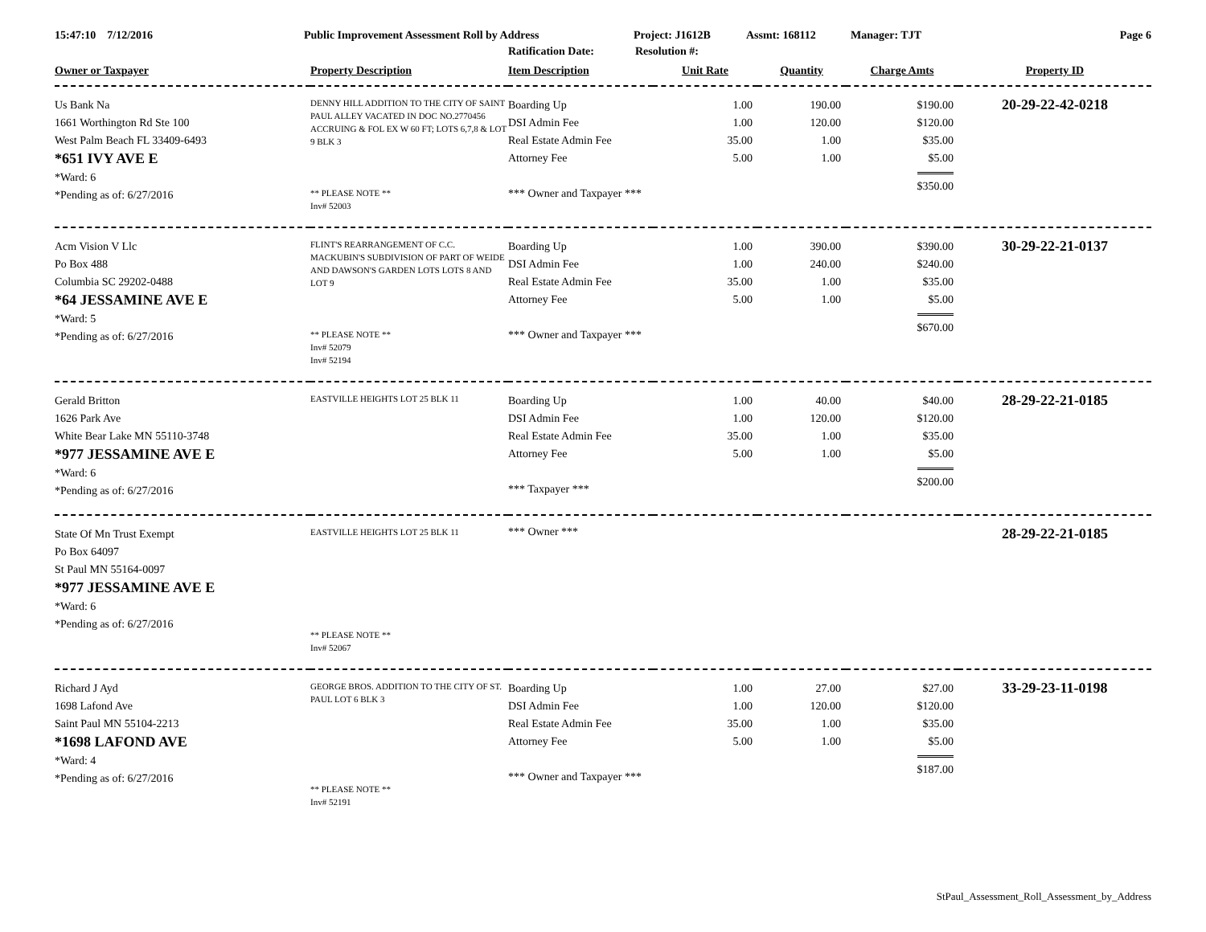15:47:10 7/12/2016 Public Improvement Assessment Roll by Address Project: J1612B Assmt: 168112 Manager: TJT Page 6
Ratification Date: Resolution #:
| Owner or Taxpayer | Property Description | Item Description | Unit Rate | Quantity | Charge Amts | Property ID |
| --- | --- | --- | --- | --- | --- | --- |
| Us Bank Na 1661 Worthington Rd Ste 100 West Palm Beach FL 33409-6493 *651 IVY AVE E *Ward: 6 *Pending as of: 6/27/2016 | DENNY HILL ADDITION TO THE CITY OF SAINT PAUL ALLEY VACATED IN DOC NO.2770456 ACCRUING & FOL EX W 60 FT; LOTS 6,7,8 & LOT 9 BLK 3 ** PLEASE NOTE ** Inv# 52003 | Boarding Up DSI Admin Fee Real Estate Admin Fee Attorney Fee *** Owner and Taxpayer *** | 1.00 1.00 35.00 5.00 | 190.00 120.00 1.00 1.00 | $190.00 $120.00 $35.00 $5.00 $350.00 | 20-29-22-42-0218 |
| Acm Vision V Llc Po Box 488 Columbia SC 29202-0488 *64 JESSAMINE AVE E *Ward: 5 *Pending as of: 6/27/2016 | FLINT'S REARRANGEMENT OF C.C. MACKUBIN'S SUBDIVISION OF PART OF WEIDE AND DAWSON'S GARDEN LOTS LOTS 8 AND LOT 9 ** PLEASE NOTE ** Inv# 52079 Inv# 52194 | Boarding Up DSI Admin Fee Real Estate Admin Fee Attorney Fee *** Owner and Taxpayer *** | 1.00 1.00 35.00 5.00 | 390.00 240.00 1.00 1.00 | $390.00 $240.00 $35.00 $5.00 $670.00 | 30-29-22-21-0137 |
| Gerald Britton 1626 Park Ave White Bear Lake MN 55110-3748 *977 JESSAMINE AVE E *Ward: 6 *Pending as of: 6/27/2016 | EASTVILLE HEIGHTS LOT 25 BLK 11 | Boarding Up DSI Admin Fee Real Estate Admin Fee Attorney Fee *** Taxpayer *** | 1.00 1.00 35.00 5.00 | 40.00 120.00 1.00 1.00 | $40.00 $120.00 $35.00 $5.00 $200.00 | 28-29-22-21-0185 |
| State Of Mn Trust Exempt Po Box 64097 St Paul MN 55164-0097 *977 JESSAMINE AVE E *Ward: 6 *Pending as of: 6/27/2016 | EASTVILLE HEIGHTS LOT 25 BLK 11 ** PLEASE NOTE ** Inv# 52067 | *** Owner *** | | | | 28-29-22-21-0185 |
| Richard J Ayd 1698 Lafond Ave Saint Paul MN 55104-2213 *1698 LAFOND AVE *Ward: 4 *Pending as of: 6/27/2016 | GEORGE BROS. ADDITION TO THE CITY OF ST. PAUL LOT 6 BLK 3 ** PLEASE NOTE ** Inv# 52191 | Boarding Up DSI Admin Fee Real Estate Admin Fee Attorney Fee *** Owner and Taxpayer *** | 1.00 1.00 35.00 5.00 | 27.00 120.00 1.00 1.00 | $27.00 $120.00 $35.00 $5.00 $187.00 | 33-29-23-11-0198 |
StPaul_Assessment_Roll_Assessment_by_Address